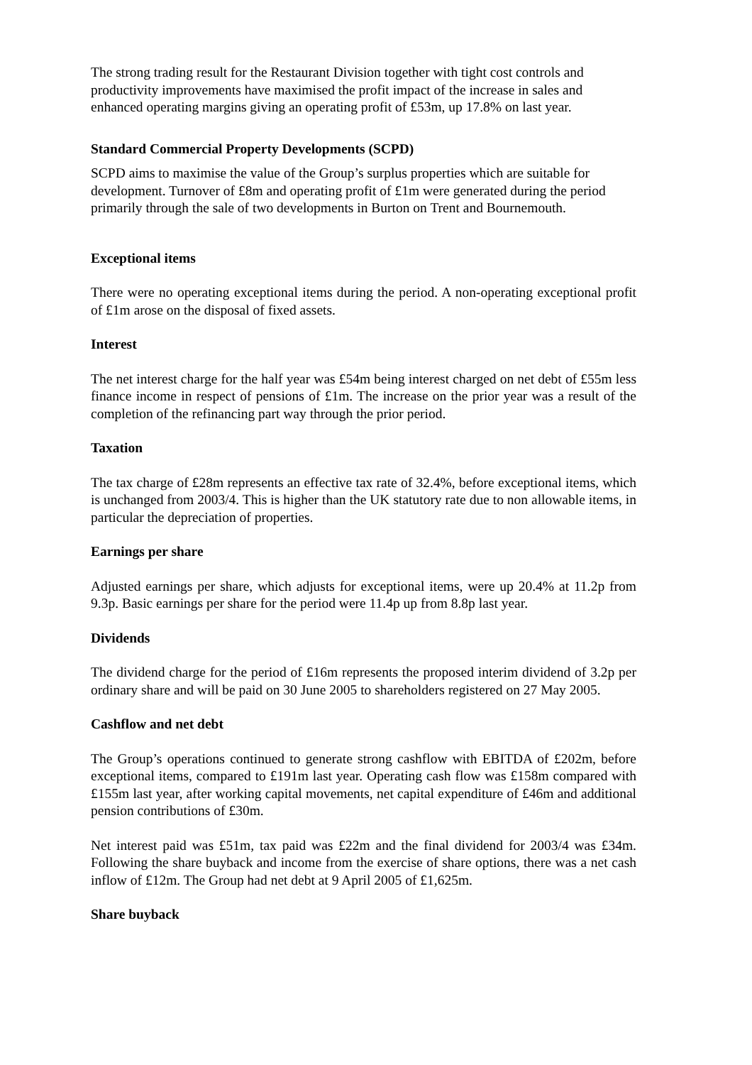The strong trading result for the Restaurant Division together with tight cost controls and productivity improvements have maximised the profit impact of the increase in sales and enhanced operating margins giving an operating profit of £53m, up 17.8% on last year.
Standard Commercial Property Developments (SCPD)
SCPD aims to maximise the value of the Group’s surplus properties which are suitable for development. Turnover of £8m and operating profit of £1m were generated during the period primarily through the sale of two developments in Burton on Trent and Bournemouth.
Exceptional items
There were no operating exceptional items during the period. A non-operating exceptional profit of £1m arose on the disposal of fixed assets.
Interest
The net interest charge for the half year was £54m being interest charged on net debt of £55m less finance income in respect of pensions of £1m. The increase on the prior year was a result of the completion of the refinancing part way through the prior period.
Taxation
The tax charge of £28m represents an effective tax rate of 32.4%, before exceptional items, which is unchanged from 2003/4. This is higher than the UK statutory rate due to non allowable items, in particular the depreciation of properties.
Earnings per share
Adjusted earnings per share, which adjusts for exceptional items, were up 20.4% at 11.2p from 9.3p. Basic earnings per share for the period were 11.4p up from 8.8p last year.
Dividends
The dividend charge for the period of £16m represents the proposed interim dividend of 3.2p per ordinary share and will be paid on 30 June 2005 to shareholders registered on 27 May 2005.
Cashflow and net debt
The Group’s operations continued to generate strong cashflow with EBITDA of £202m, before exceptional items, compared to £191m last year. Operating cash flow was £158m compared with £155m last year, after working capital movements, net capital expenditure of £46m and additional pension contributions of £30m.
Net interest paid was £51m, tax paid was £22m and the final dividend for 2003/4 was £34m. Following the share buyback and income from the exercise of share options, there was a net cash inflow of £12m. The Group had net debt at 9 April 2005 of £1,625m.
Share buyback